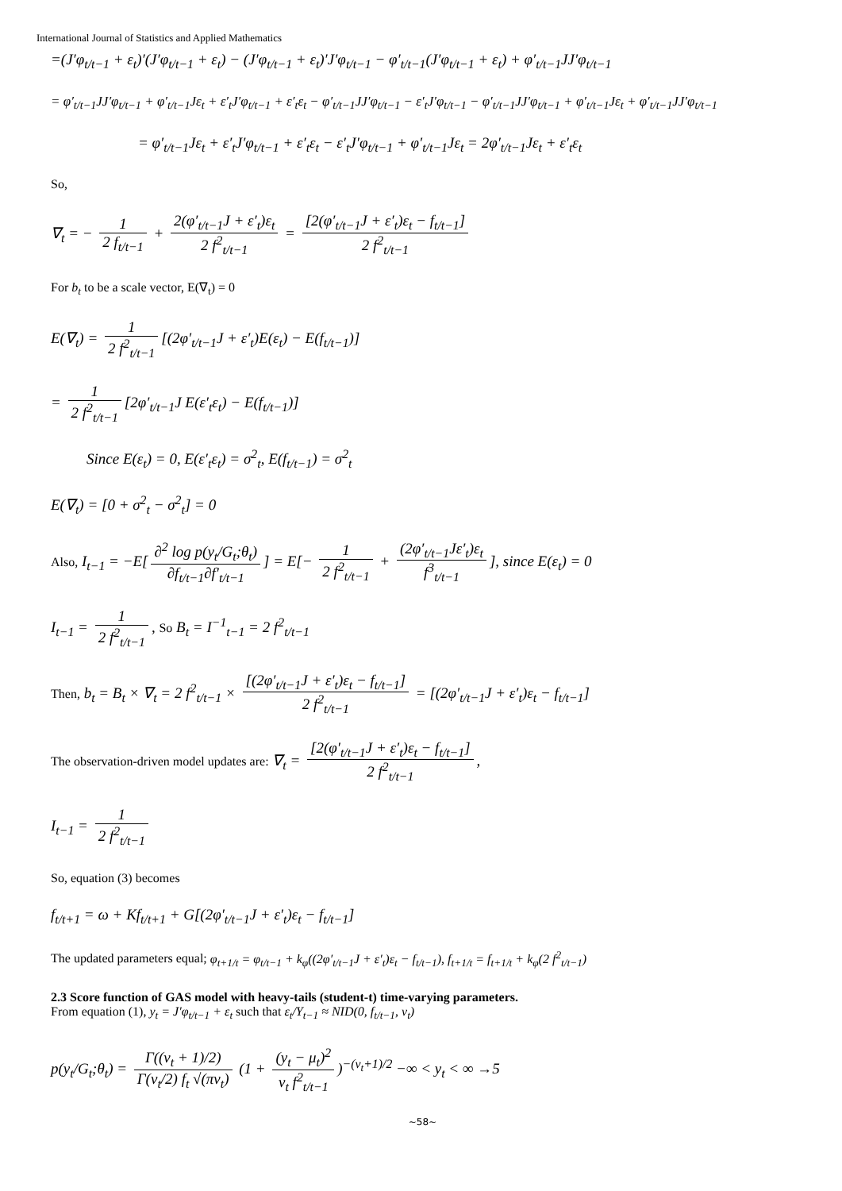International Journal of Statistics and Applied Mathematics
=(J′φ<sub>t/t−1</sub> + ε<sub>t</sub>)′(J′φ<sub>t/t−1</sub> + ε<sub>t</sub>) − (J′φ<sub>t/t−1</sub> + ε<sub>t</sub>)′J′φ<sub>t/t−1</sub> − φ′<sub>t/t−1</sub>(J′φ<sub>t/t−1</sub> + ε<sub>t</sub>) + φ′<sub>t/t−1</sub>JJ′φ<sub>t/t−1</sub>
= φ′<sub>t/t−1</sub>JJ′φ<sub>t/t−1</sub> + φ′<sub>t/t−1</sub>Jε<sub>t</sub> + ε′<sub>t</sub>J′φ<sub>t/t−1</sub> + ε′<sub>t</sub>ε<sub>t</sub> − φ′<sub>t/t−1</sub>JJ′φ<sub>t/t−1</sub> − ε′<sub>t</sub>J′φ<sub>t/t−1</sub> − φ′<sub>t/t−1</sub>JJ′φ<sub>t/t−1</sub> + φ′<sub>t/t−1</sub>Jε<sub>t</sub> + φ′<sub>t/t−1</sub>JJ′φ<sub>t/t−1</sub>
= φ′<sub>t/t−1</sub>Jε<sub>t</sub> + ε′<sub>t</sub>J′φ<sub>t/t−1</sub> + ε′<sub>t</sub>ε<sub>t</sub> − ε′<sub>t</sub>J′φ<sub>t/t−1</sub> + φ′<sub>t/t−1</sub>Jε<sub>t</sub> = 2φ′<sub>t/t−1</sub>Jε<sub>t</sub> + ε′<sub>t</sub>ε<sub>t</sub>
So,
∇<sub>t</sub> = − 1 2 f<sub>t/t−1</sub> + 2(φ′<sub>t/t−1</sub>J + ε′<sub>t</sub>)ε<sub>t</sub> 2 f<sup>2</sup><sub>t/t−1</sub> = [2(φ′<sub>t/t−1</sub>J + ε′<sub>t</sub>)ε<sub>t</sub> − f<sub>t/t−1</sub>] 2 f<sup>2</sup><sub>t/t−1</sub>
For b<sub>t</sub> to be a scale vector, E(∇<sub>t</sub>) = 0
E(∇<sub>t</sub>) = 1 2 f<sup>2</sup><sub>t/t−1</sub> [(2φ′<sub>t/t−1</sub>J + ε′<sub>t</sub>)E(ε<sub>t</sub>) − E(f<sub>t/t−1</sub>)]
= 1 2 f<sup>2</sup><sub>t/t−1</sub> [2φ′<sub>t/t−1</sub>J E(ε′<sub>t</sub>ε<sub>t</sub>) − E(f<sub>t/t−1</sub>)]
Since E(ε<sub>t</sub>) = 0, E(ε′<sub>t</sub>ε<sub>t</sub>) = σ<sup>2</sup><sub>t</sub>, E(f<sub>t/t−1</sub>) = σ<sup>2</sup><sub>t</sub>
E(∇<sub>t</sub>) = [0 + σ<sup>2</sup><sub>t</sub> − σ<sup>2</sup><sub>t</sub>] = 0
Also, I<sub>t−1</sub> = −E[∂<sup>2</sup> log p(y<sub>t</sub>/G<sub>t</sub>;θ<sub>t</sub>) ∂f<sub>t/t−1</sub>∂f′<sub>t/t−1</sub>] = E[− 1 2 f<sup>2</sup><sub>t/t−1</sub> + (2φ′<sub>t/t−1</sub>Jε′<sub>t</sub>)ε<sub>t</sub> f<sup>3</sup><sub>t/t−1</sub>], since E(ε<sub>t</sub>) = 0
I<sub>t−1</sub> = 1 2 f<sup>2</sup><sub>t/t−1</sub>, So B<sub>t</sub> = I<sup>−1</sup><sub>t−1</sub> = 2 f<sup>2</sup><sub>t/t−1</sub>
Then, b<sub>t</sub> = B<sub>t</sub> × ∇<sub>t</sub> = 2 f<sup>2</sup><sub>t/t−1</sub> × [(2φ′<sub>t/t−1</sub>J + ε′<sub>t</sub>)ε<sub>t</sub> − f<sub>t/t−1</sub>] 2 f<sup>2</sup><sub>t/t−1</sub> = [(2φ′<sub>t/t−1</sub>J + ε′<sub>t</sub>)ε<sub>t</sub> − f<sub>t/t−1</sub>]
The observation-driven model updates are: ∇<sub>t</sub> = [2(φ′<sub>t/t−1</sub>J + ε′<sub>t</sub>)ε<sub>t</sub> − f<sub>t/t−1</sub>] 2 f<sup>2</sup><sub>t/t−1</sub>,
I<sub>t−1</sub> = 1 2 f<sup>2</sup><sub>t/t−1</sub>
So, equation (3) becomes
f<sub>t/t+1</sub> = ω + Kf<sub>t/t+1</sub> + G[(2φ′<sub>t/t−1</sub>J + ε′<sub>t</sub>)ε<sub>t</sub> − f<sub>t/t−1</sub>]
The updated parameters equal; φ<sub>t+1/t</sub> = φ<sub>t/t−1</sub> + k<sub>φ</sub>((2φ′<sub>t/t−1</sub>J + ε′<sub>t</sub>)ε<sub>t</sub> − f<sub>t/t−1</sub>), f<sub>t+1/t</sub> = f<sub>t+1/t</sub> + k<sub>φ</sub>(2 f<sup>2</sup><sub>t/t−1</sub>)
2.3 Score function of GAS model with heavy-tails (student-t) time-varying parameters.
From equation (1), y<sub>t</sub> = J′φ<sub>t/t−1</sub> + ε<sub>t</sub> such that ε<sub>t</sub>/Y<sub>t−1</sub> ≈ NID(0, f<sub>t/t−1</sub>, v<sub>t</sub>)
p(y<sub>t</sub>/G<sub>t</sub>;θ<sub>t</sub>) = Γ((v<sub>t</sub> + 1)/2) Γ(v<sub>t</sub>/2) f<sub>t</sub> √(πv<sub>t</sub>) (1 + (y<sub>t</sub> − μ<sub>t</sub>)<sup>2</sup> v<sub>t</sub> f<sup>2</sup><sub>t/t−1</sub>)<sup>−(v<sub>t</sub>+1)/2</sup> −∞ < y<sub>t</sub> < ∞ →5
~58~